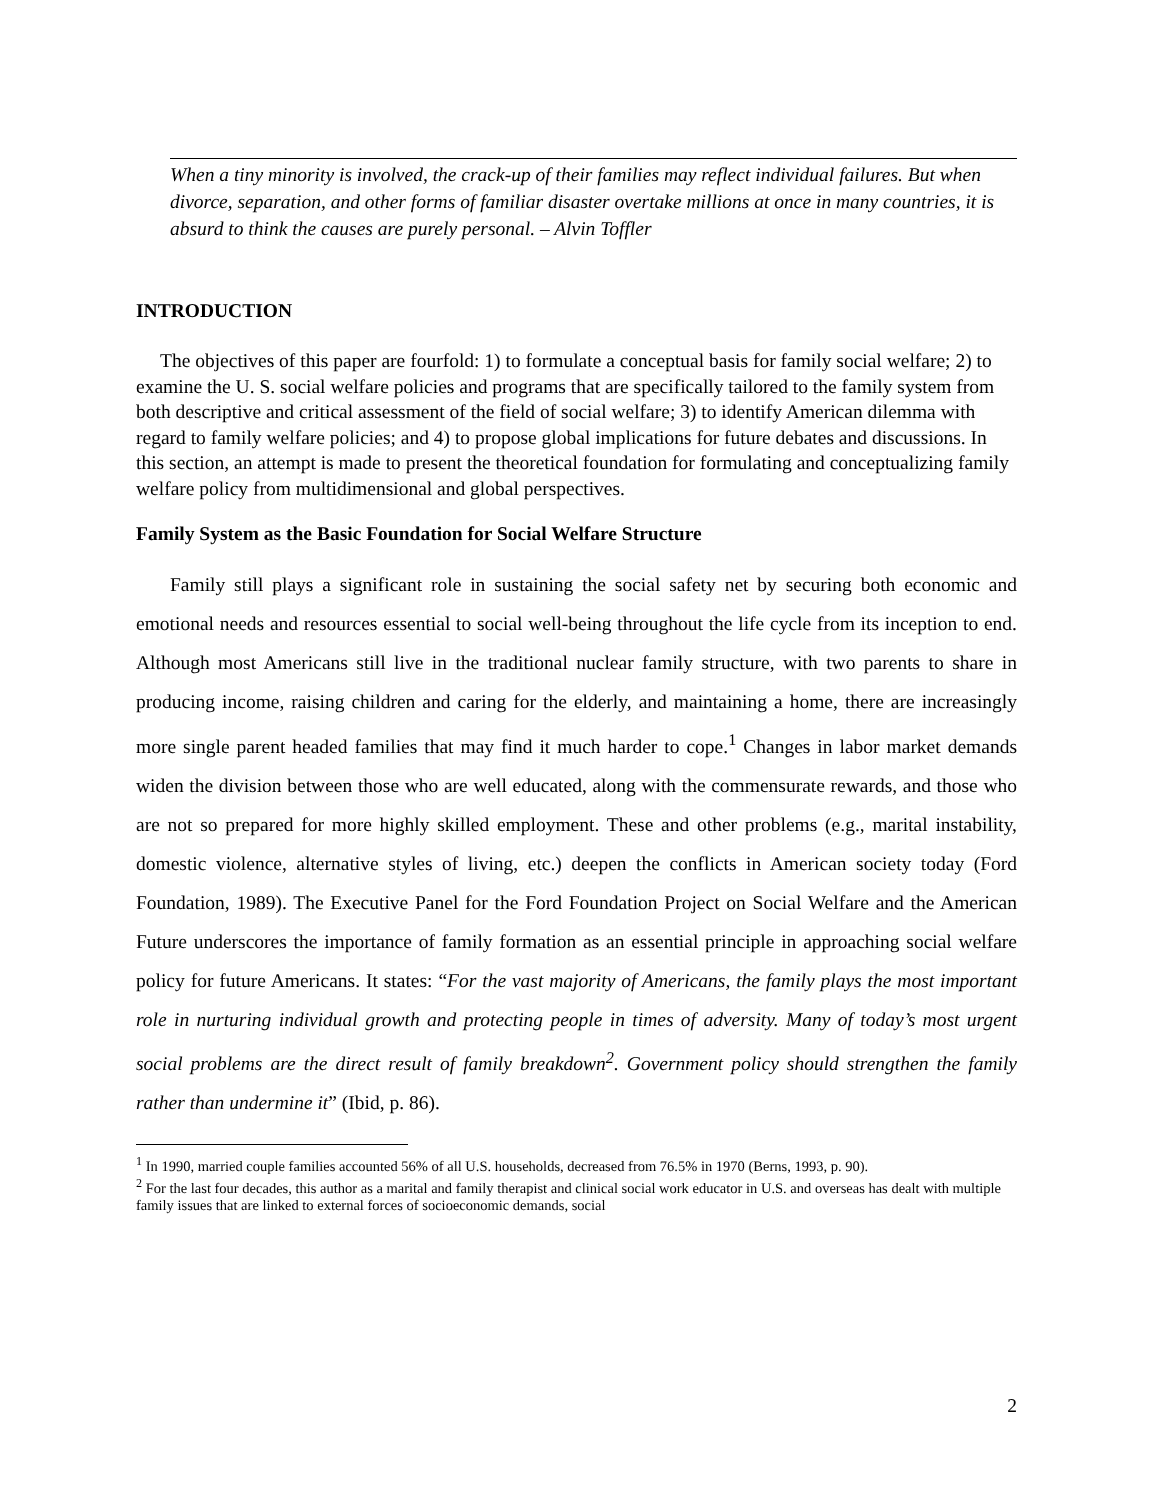When a tiny minority is involved, the crack-up of their families may reflect individual failures. But when divorce, separation, and other forms of familiar disaster overtake millions at once in many countries, it is absurd to think the causes are purely personal. – Alvin Toffler
INTRODUCTION
The objectives of this paper are fourfold: 1) to formulate a conceptual basis for family social welfare; 2) to examine the U. S. social welfare policies and programs that are specifically tailored to the family system from both descriptive and critical assessment of the field of social welfare; 3) to identify American dilemma with regard to family welfare policies; and 4) to propose global implications for future debates and discussions. In this section, an attempt is made to present the theoretical foundation for formulating and conceptualizing family welfare policy from multidimensional and global perspectives.
Family System as the Basic Foundation for Social Welfare Structure
Family still plays a significant role in sustaining the social safety net by securing both economic and emotional needs and resources essential to social well-being throughout the life cycle from its inception to end. Although most Americans still live in the traditional nuclear family structure, with two parents to share in producing income, raising children and caring for the elderly, and maintaining a home, there are increasingly more single parent headed families that may find it much harder to cope.<sup>1</sup> Changes in labor market demands widen the division between those who are well educated, along with the commensurate rewards, and those who are not so prepared for more highly skilled employment. These and other problems (e.g., marital instability, domestic violence, alternative styles of living, etc.) deepen the conflicts in American society today (Ford Foundation, 1989). The Executive Panel for the Ford Foundation Project on Social Welfare and the American Future underscores the importance of family formation as an essential principle in approaching social welfare policy for future Americans. It states: “For the vast majority of Americans, the family plays the most important role in nurturing individual growth and protecting people in times of adversity. Many of today’s most urgent social problems are the direct result of family breakdown<sup>2</sup>. Government policy should strengthen the family rather than undermine it” (Ibid, p. 86).
<sup>1</sup> In 1990, married couple families accounted 56% of all U.S. households, decreased from 76.5% in 1970 (Berns, 1993, p. 90).
<sup>2</sup> For the last four decades, this author as a marital and family therapist and clinical social work educator in U.S. and overseas has dealt with multiple family issues that are linked to external forces of socioeconomic demands, social
2